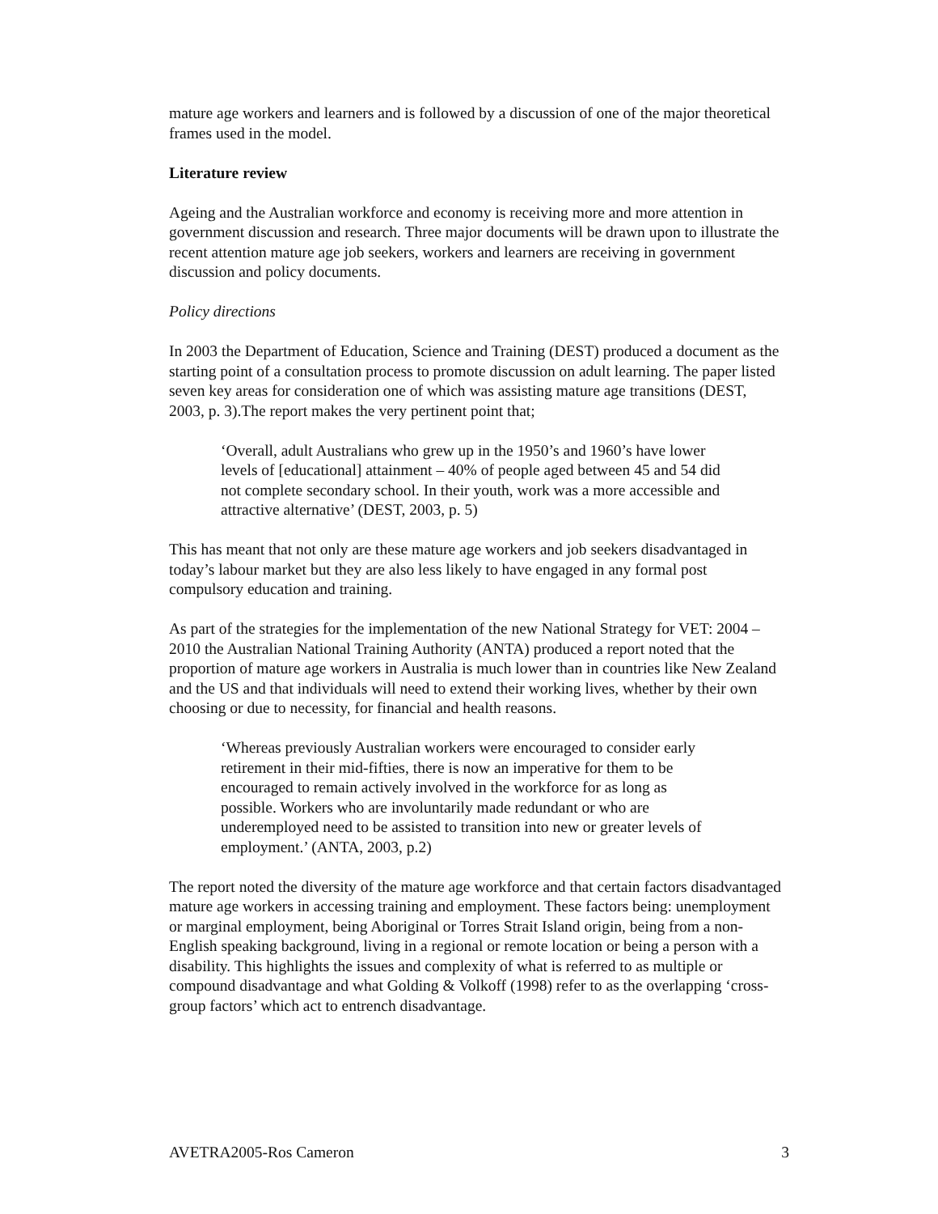mature age workers and learners and is followed by a discussion of one of the major theoretical frames used in the model.
Literature review
Ageing and the Australian workforce and economy is receiving more and more attention in government discussion and research. Three major documents will be drawn upon to illustrate the recent attention mature age job seekers, workers and learners are receiving in government discussion and policy documents.
Policy directions
In 2003 the Department of Education, Science and Training (DEST) produced a document as the starting point of a consultation process to promote discussion on adult learning. The paper listed seven key areas for consideration one of which was assisting mature age transitions (DEST, 2003, p. 3).The report makes the very pertinent point that;
‘Overall, adult Australians who grew up in the 1950’s and 1960’s have lower levels of [educational] attainment – 40% of people aged between 45 and 54 did not complete secondary school. In their youth, work was a more accessible and attractive alternative’ (DEST, 2003, p. 5)
This has meant that not only are these mature age workers and job seekers disadvantaged in today’s labour market but they are also less likely to have engaged in any formal post compulsory education and training.
As part of the strategies for the implementation of the new National Strategy for VET: 2004 – 2010 the Australian National Training Authority (ANTA) produced a report noted that the proportion of mature age workers in Australia is much lower than in countries like New Zealand and the US and that individuals will need to extend their working lives, whether by their own choosing or due to necessity, for financial and health reasons.
‘Whereas previously Australian workers were encouraged to consider early retirement in their mid-fifties, there is now an imperative for them to be encouraged to remain actively involved in the workforce for as long as possible. Workers who are involuntarily made redundant or who are underemployed need to be assisted to transition into new or greater levels of employment.’ (ANTA, 2003, p.2)
The report noted the diversity of the mature age workforce and that certain factors disadvantaged mature age workers in accessing training and employment. These factors being: unemployment or marginal employment, being Aboriginal or Torres Strait Island origin, being from a non-English speaking background, living in a regional or remote location or being a person with a disability. This highlights the issues and complexity of what is referred to as multiple or compound disadvantage and what Golding & Volkoff (1998) refer to as the overlapping ‘cross-group factors’ which act to entrench disadvantage.
AVETRA2005-Ros Cameron 3